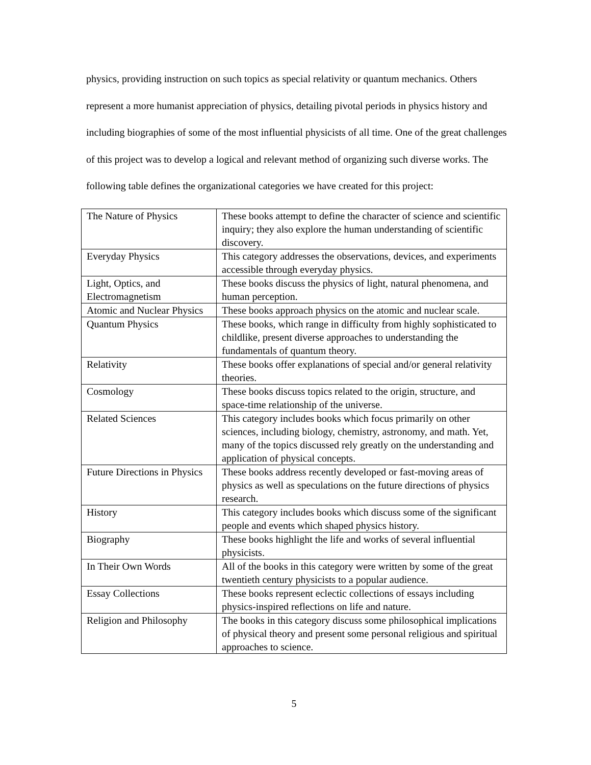physics, providing instruction on such topics as special relativity or quantum mechanics. Others represent a more humanist appreciation of physics, detailing pivotal periods in physics history and including biographies of some of the most influential physicists of all time. One of the great challenges of this project was to develop a logical and relevant method of organizing such diverse works. The following table defines the organizational categories we have created for this project:
| The Nature of Physics | These books attempt to define the character of science and scientific inquiry; they also explore the human understanding of scientific discovery. |
| Everyday Physics | This category addresses the observations, devices, and experiments accessible through everyday physics. |
| Light, Optics, and Electromagnetism | These books discuss the physics of light, natural phenomena, and human perception. |
| Atomic and Nuclear Physics | These books approach physics on the atomic and nuclear scale. |
| Quantum Physics | These books, which range in difficulty from highly sophisticated to childlike, present diverse approaches to understanding the fundamentals of quantum theory. |
| Relativity | These books offer explanations of special and/or general relativity theories. |
| Cosmology | These books discuss topics related to the origin, structure, and space-time relationship of the universe. |
| Related Sciences | This category includes books which focus primarily on other sciences, including biology, chemistry, astronomy, and math. Yet, many of the topics discussed rely greatly on the understanding and application of physical concepts. |
| Future Directions in Physics | These books address recently developed or fast-moving areas of physics as well as speculations on the future directions of physics research. |
| History | This category includes books which discuss some of the significant people and events which shaped physics history. |
| Biography | These books highlight the life and works of several influential physicists. |
| In Their Own Words | All of the books in this category were written by some of the great twentieth century physicists to a popular audience. |
| Essay Collections | These books represent eclectic collections of essays including physics-inspired reflections on life and nature. |
| Religion and Philosophy | The books in this category discuss some philosophical implications of physical theory and present some personal religious and spiritual approaches to science. |
5